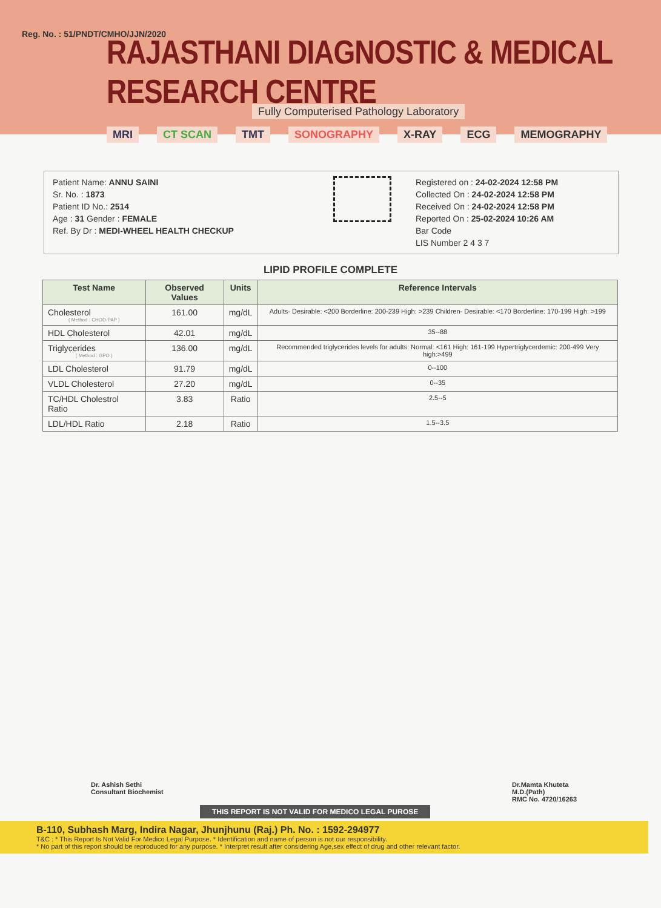Reg. No. : 51/PNDT/CMHO/JJN/2020
RAJASTHANI DIAGNOSTIC & MEDICAL RESEARCH CENTRE
Fully Computerised Pathology Laboratory
MRI CT SCAN TMT SONOGRAPHY X-RAY ECG MEMOGRAPHY
Patient Name: ANNU SAINI
Sr. No. : 1873
Patient ID No.: 2514
Age : 31 Gender : FEMALE
Ref. By Dr : MEDI-WHEEL HEALTH CHECKUP
Registered on : 24-02-2024 12:58 PM
Collected On : 24-02-2024 12:58 PM
Received On : 24-02-2024 12:58 PM
Reported On : 25-02-2024 10:26 AM
Bar Code
LIS Number 2 4 3 7
LIPID PROFILE COMPLETE
| Test Name | Observed Values | Units | Reference Intervals |
| --- | --- | --- | --- |
| Cholesterol ( Method : CHOD-PAP ) | 161.00 | mg/dL | Adults- Desirable: <200 Borderline: 200-239 High: >239 Children- Desirable: <170 Borderline: 170-199 High: >199 |
| HDL Cholesterol | 42.01 | mg/dL | 35--88 |
| Triglycerides ( Method : GPO ) | 136.00 | mg/dL | Recommended triglycerides levels for adults: Normal: <161 High: 161-199 Hypertriglycerdemic: 200-499 Very high:>499 |
| LDL Cholesterol | 91.79 | mg/dL | 0--100 |
| VLDL Cholesterol | 27.20 | mg/dL | 0--35 |
| TC/HDL Cholestrol Ratio | 3.83 | Ratio | 2.5--5 |
| LDL/HDL Ratio | 2.18 | Ratio | 1.5--3.5 |
Dr. Ashish Sethi
Consultant Biochemist
Dr.Mamta Khuteta
M.D.(Path)
RMC No. 4720/16263
THIS REPORT IS NOT VALID FOR MEDICO LEGAL PUROSE
B-110, Subhash Marg, Indira Nagar, Jhunjhunu (Raj.) Ph. No. : 1592-294977
T&C : * This Report Is Not Valid For Medico Legal Purpose. * Identification and name of person is not our responsibility.
* No part of this report should be reproduced for any purpose. * Interpret result after considering Age,sex effect of drug and other relevant factor.